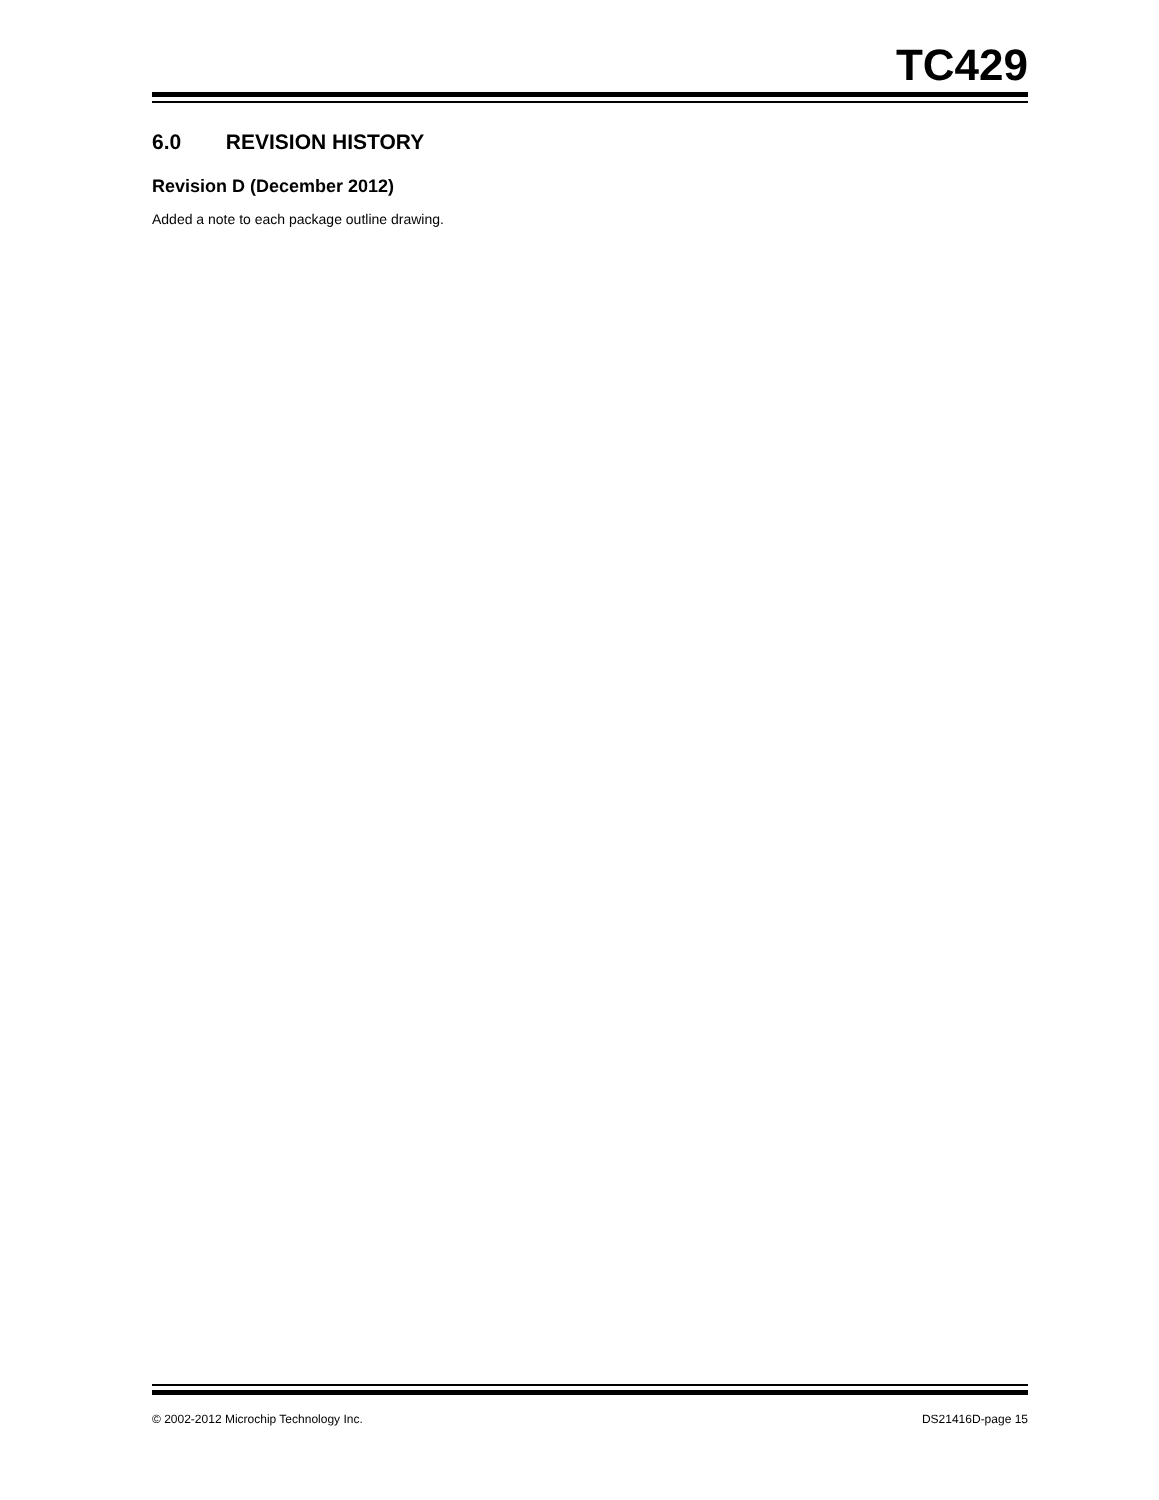TC429
6.0 REVISION HISTORY
Revision D (December 2012)
Added a note to each package outline drawing.
© 2002-2012 Microchip Technology Inc. DS21416D-page 15